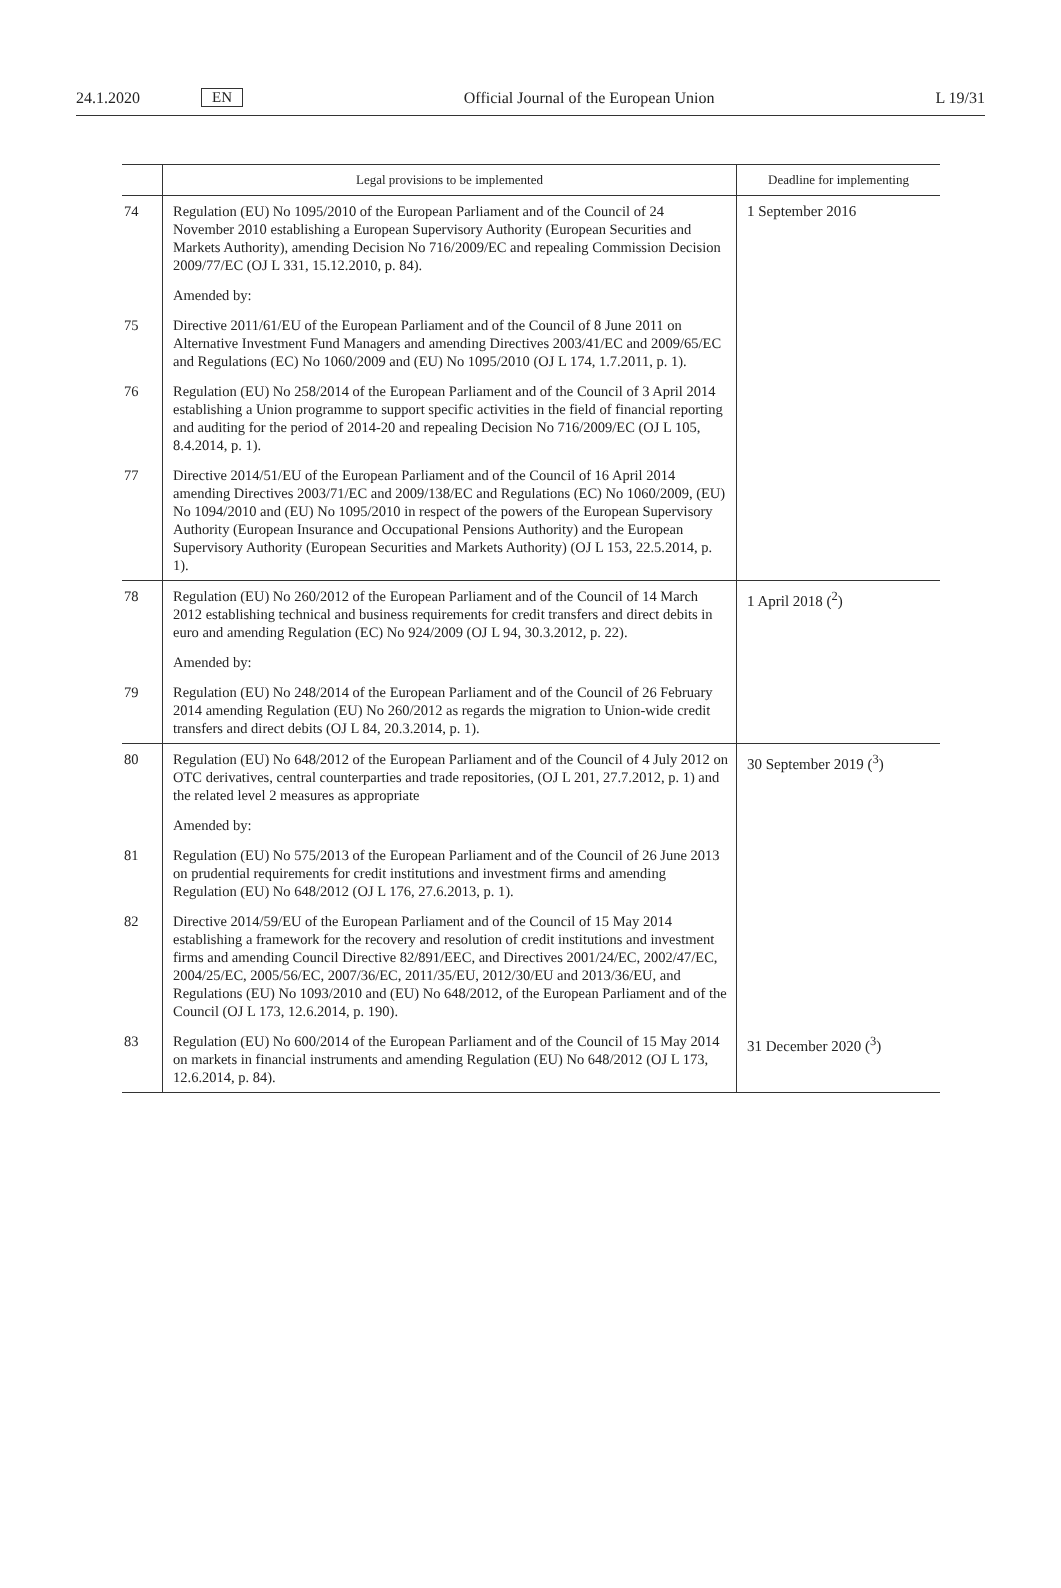24.1.2020 EN Official Journal of the European Union L 19/31
| | Legal provisions to be implemented | Deadline for implementing |
| --- | --- | --- |
| 74 | Regulation (EU) No 1095/2010 of the European Parliament and of the Council of 24 November 2010 establishing a European Supervisory Authority (European Securities and Markets Authority), amending Decision No 716/2009/EC and repealing Commission Decision 2009/77/EC (OJ L 331, 15.12.2010, p. 84). | 1 September 2016 |
| | Amended by: | |
| 75 | Directive 2011/61/EU of the European Parliament and of the Council of 8 June 2011 on Alternative Investment Fund Managers and amending Directives 2003/41/EC and 2009/65/EC and Regulations (EC) No 1060/2009 and (EU) No 1095/2010 (OJ L 174, 1.7.2011, p. 1). | |
| 76 | Regulation (EU) No 258/2014 of the European Parliament and of the Council of 3 April 2014 establishing a Union programme to support specific activities in the field of financial reporting and auditing for the period of 2014-20 and repealing Decision No 716/2009/EC (OJ L 105, 8.4.2014, p. 1). | |
| 77 | Directive 2014/51/EU of the European Parliament and of the Council of 16 April 2014 amending Directives 2003/71/EC and 2009/138/EC and Regulations (EC) No 1060/2009, (EU) No 1094/2010 and (EU) No 1095/2010 in respect of the powers of the European Supervisory Authority (European Insurance and Occupational Pensions Authority) and the European Supervisory Authority (European Securities and Markets Authority) (OJ L 153, 22.5.2014, p. 1). | |
| 78 | Regulation (EU) No 260/2012 of the European Parliament and of the Council of 14 March 2012 establishing technical and business requirements for credit transfers and direct debits in euro and amending Regulation (EC) No 924/2009 (OJ L 94, 30.3.2012, p. 22). | 1 April 2018 (<sup>2</sup>) |
| | Amended by: | |
| 79 | Regulation (EU) No 248/2014 of the European Parliament and of the Council of 26 February 2014 amending Regulation (EU) No 260/2012 as regards the migration to Union-wide credit transfers and direct debits (OJ L 84, 20.3.2014, p. 1). | |
| 80 | Regulation (EU) No 648/2012 of the European Parliament and of the Council of 4 July 2012 on OTC derivatives, central counterparties and trade repositories, (OJ L 201, 27.7.2012, p. 1) and the related level 2 measures as appropriate | 30 September 2019 (<sup>3</sup>) |
| | Amended by: | |
| 81 | Regulation (EU) No 575/2013 of the European Parliament and of the Council of 26 June 2013 on prudential requirements for credit institutions and investment firms and amending Regulation (EU) No 648/2012 (OJ L 176, 27.6.2013, p. 1). | |
| 82 | Directive 2014/59/EU of the European Parliament and of the Council of 15 May 2014 establishing a framework for the recovery and resolution of credit institutions and investment firms and amending Council Directive 82/891/EEC, and Directives 2001/24/EC, 2002/47/EC, 2004/25/EC, 2005/56/EC, 2007/36/EC, 2011/35/EU, 2012/30/EU and 2013/36/EU, and Regulations (EU) No 1093/2010 and (EU) No 648/2012, of the European Parliament and of the Council (OJ L 173, 12.6.2014, p. 190). | |
| 83 | Regulation (EU) No 600/2014 of the European Parliament and of the Council of 15 May 2014 on markets in financial instruments and amending Regulation (EU) No 648/2012 (OJ L 173, 12.6.2014, p. 84). | 31 December 2020 (<sup>3</sup>) |